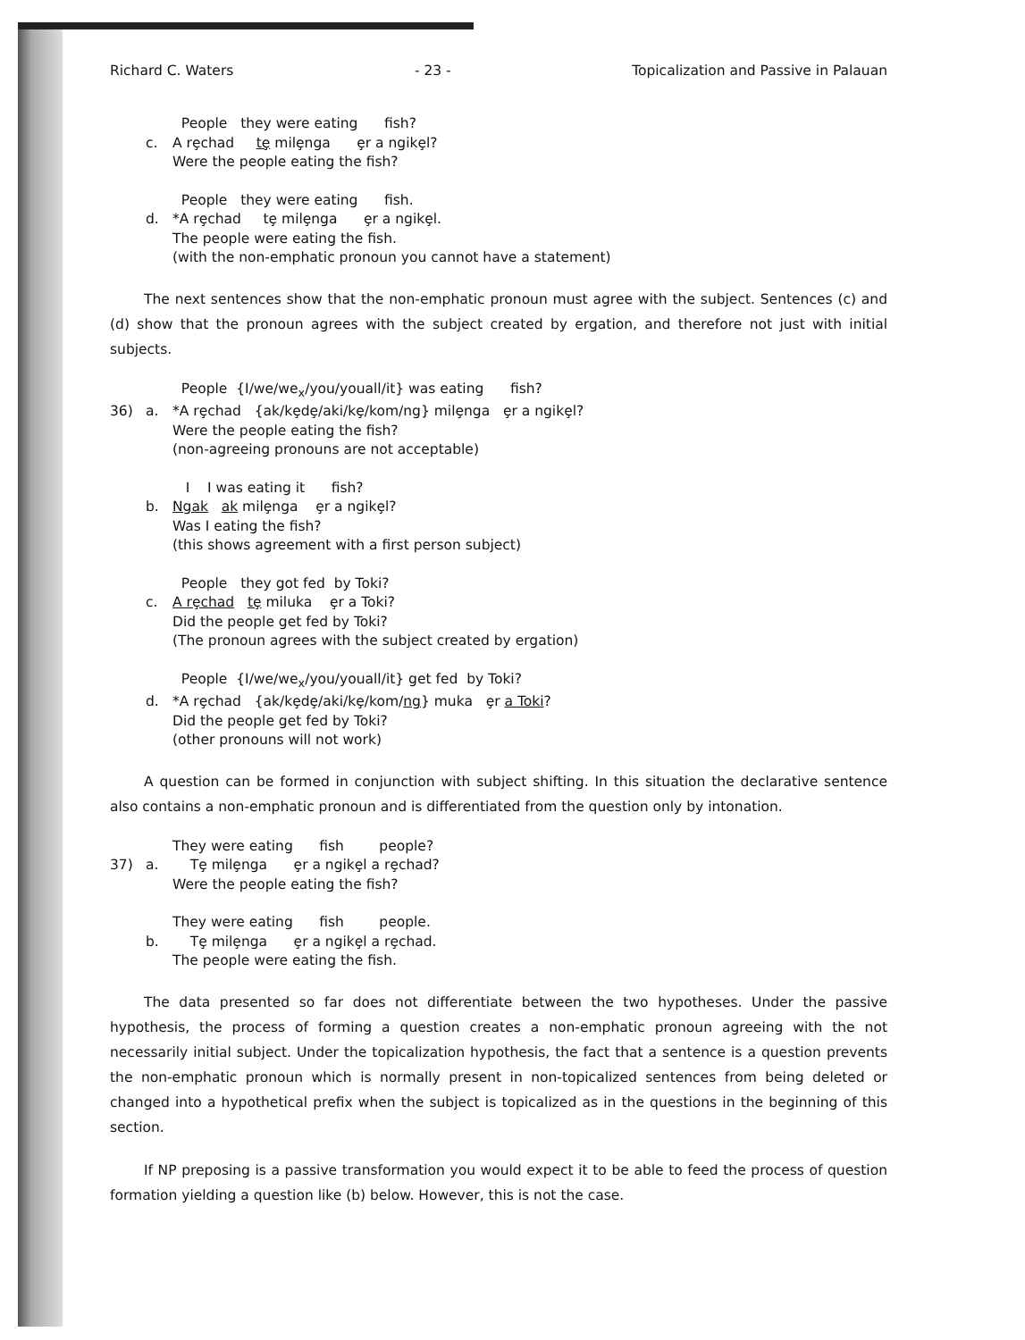Richard C. Waters - 23 - Topicalization and Passive in Palauan
People they were eating fish?
c.
A rȩchad tȩ milȩnga ȩr a ngikȩl?
Were the people eating the fish?
People they were eating fish.
d.
*A rȩchad tȩ milȩnga ȩr a ngikȩl.
The people were eating the fish.
(with the non-emphatic pronoun you cannot have a statement)
The next sentences show that the non-emphatic pronoun must agree with the subject. Sentences (c) and (d) show that the pronoun agrees with the subject created by ergation, and therefore not just with initial subjects.
People {I/we/we<sub>x</sub>/you/youall/it} was eating fish?
36)
a.
*A rȩchad {ak/kȩdȩ/aki/kȩ/kom/ng} milȩnga ȩr a ngikȩl?
Were the people eating the fish?
(non-agreeing pronouns are not acceptable)
I I was eating it fish?
b.
Ngak ak milȩnga ȩr a ngikȩl?
Was I eating the fish?
(this shows agreement with a first person subject)
People they got fed by Toki?
c.
A rȩchad tȩ miluka ȩr a Toki?
Did the people get fed by Toki?
(The pronoun agrees with the subject created by ergation)
People {I/we/we<sub>x</sub>/you/youall/it} get fed by Toki?
d.
*A rȩchad {ak/kȩdȩ/aki/kȩ/kom/ng} muka ȩr a Toki?
Did the people get fed by Toki?
(other pronouns will not work)
A question can be formed in conjunction with subject shifting. In this situation the declarative sentence also contains a non-emphatic pronoun and is differentiated from the question only by intonation.
They were eating fish people?
37)
a.
Tȩ milȩnga ȩr a ngikȩl a rȩchad?
Were the people eating the fish?
They were eating fish people.
b.
Tȩ milȩnga ȩr a ngikȩl a rȩchad.
The people were eating the fish.
The data presented so far does not differentiate between the two hypotheses. Under the passive hypothesis, the process of forming a question creates a non-emphatic pronoun agreeing with the not necessarily initial subject. Under the topicalization hypothesis, the fact that a sentence is a question prevents the non-emphatic pronoun which is normally present in non-topicalized sentences from being deleted or changed into a hypothetical prefix when the subject is topicalized as in the questions in the beginning of this section.
If NP preposing is a passive transformation you would expect it to be able to feed the process of question formation yielding a question like (b) below. However, this is not the case.